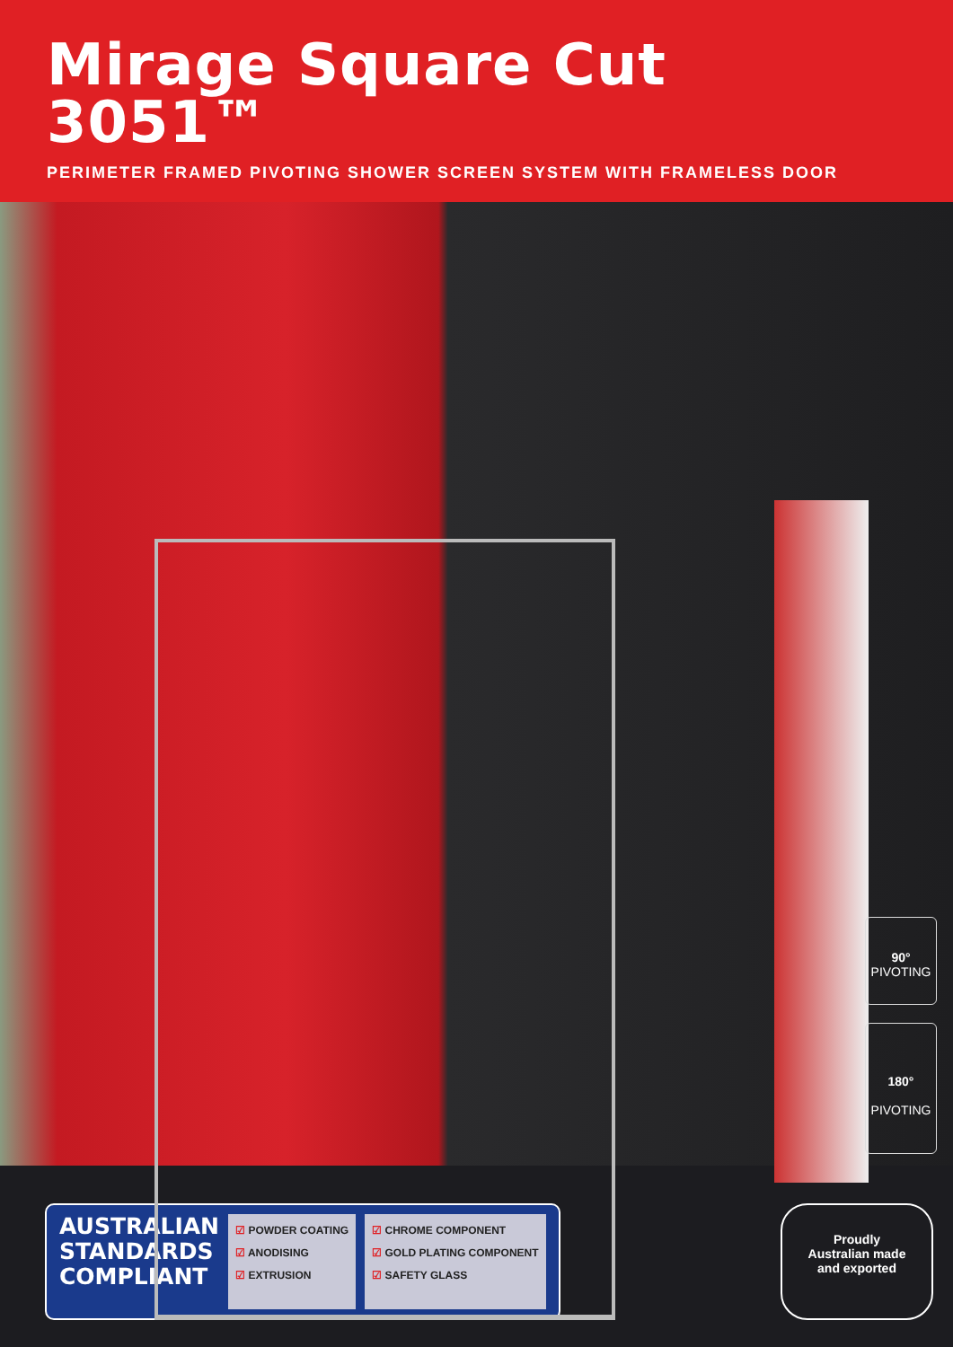Mirage Square Cut
3051™
PERIMETER FRAMED PIVOTING SHOWER SCREEN SYSTEM WITH FRAMELESS DOOR
90°
PIVOTING
180°
PIVOTING
AUSTRALIAN
STANDARDS
COMPLIANT
☑ POWDER COATING
☑ ANODISING
☑ EXTRUSION
☑ CHROME COMPONENT
☑ GOLD PLATING COMPONENT
☑ SAFETY GLASS
Proudly
Australian made
and exported